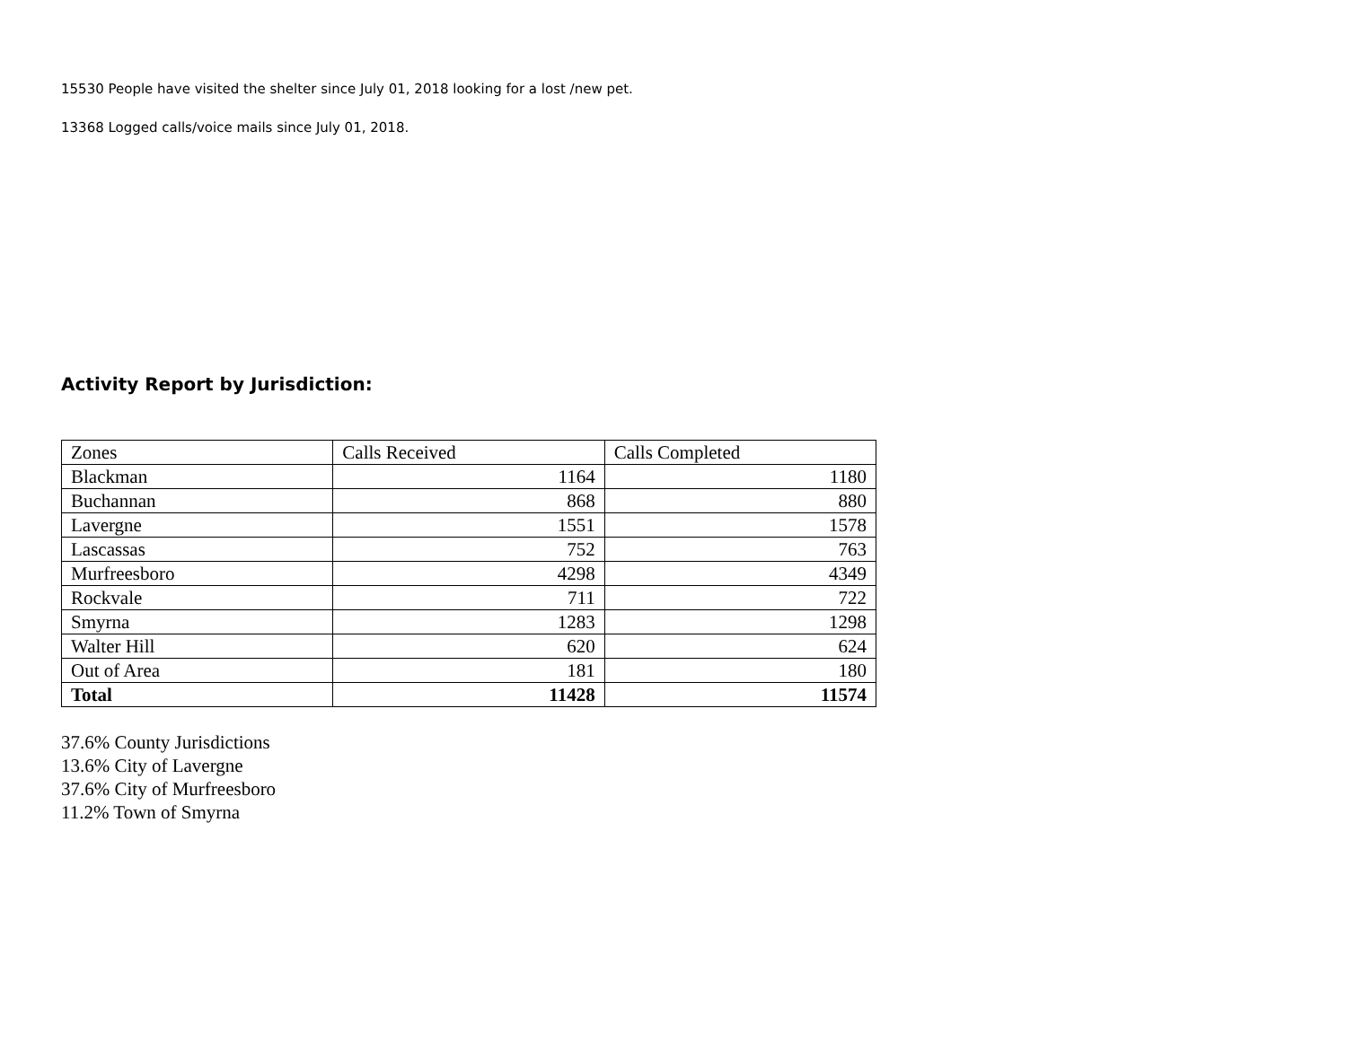15530 People have visited the shelter since July 01, 2018 looking for a lost /new pet.
13368 Logged calls/voice mails since July 01, 2018.
Activity Report by Jurisdiction:
| Zones | Calls Received | Calls Completed |
| Blackman | 1164 | 1180 |
| Buchannan | 868 | 880 |
| Lavergne | 1551 | 1578 |
| Lascassas | 752 | 763 |
| Murfreesboro | 4298 | 4349 |
| Rockvale | 711 | 722 |
| Smyrna | 1283 | 1298 |
| Walter Hill | 620 | 624 |
| Out of Area | 181 | 180 |
| Total | 11428 | 11574 |
37.6% County Jurisdictions
13.6% City of Lavergne
37.6% City of Murfreesboro
11.2% Town of Smyrna